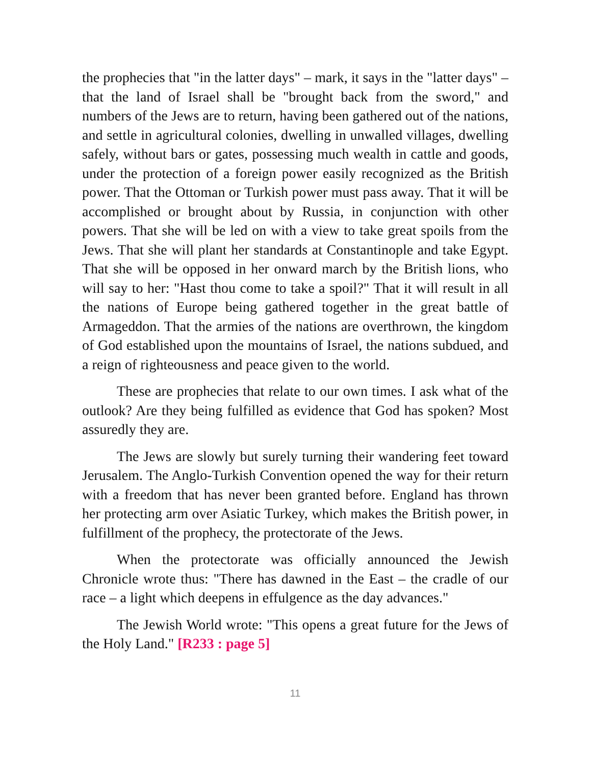the prophecies that "in the latter days" – mark, it says in the "latter days" – that the land of Israel shall be "brought back from the sword," and numbers of the Jews are to return, having been gathered out of the nations, and settle in agricultural colonies, dwelling in unwalled villages, dwelling safely, without bars or gates, possessing much wealth in cattle and goods, under the protection of a foreign power easily recognized as the British power. That the Ottoman or Turkish power must pass away. That it will be accomplished or brought about by Russia, in conjunction with other powers. That she will be led on with a view to take great spoils from the Jews. That she will plant her standards at Constantinople and take Egypt. That she will be opposed in her onward march by the British lions, who will say to her: "Hast thou come to take a spoil?" That it will result in all the nations of Europe being gathered together in the great battle of Armageddon. That the armies of the nations are overthrown, the kingdom of God established upon the mountains of Israel, the nations subdued, and a reign of righteousness and peace given to the world.
These are prophecies that relate to our own times. I ask what of the outlook? Are they being fulfilled as evidence that God has spoken? Most assuredly they are.
The Jews are slowly but surely turning their wandering feet toward Jerusalem. The Anglo-Turkish Convention opened the way for their return with a freedom that has never been granted before. England has thrown her protecting arm over Asiatic Turkey, which makes the British power, in fulfillment of the prophecy, the protectorate of the Jews.
When the protectorate was officially announced the Jewish Chronicle wrote thus: "There has dawned in the East – the cradle of our race – a light which deepens in effulgence as the day advances."
The Jewish World wrote: "This opens a great future for the Jews of the Holy Land." [R233 : page 5]
11